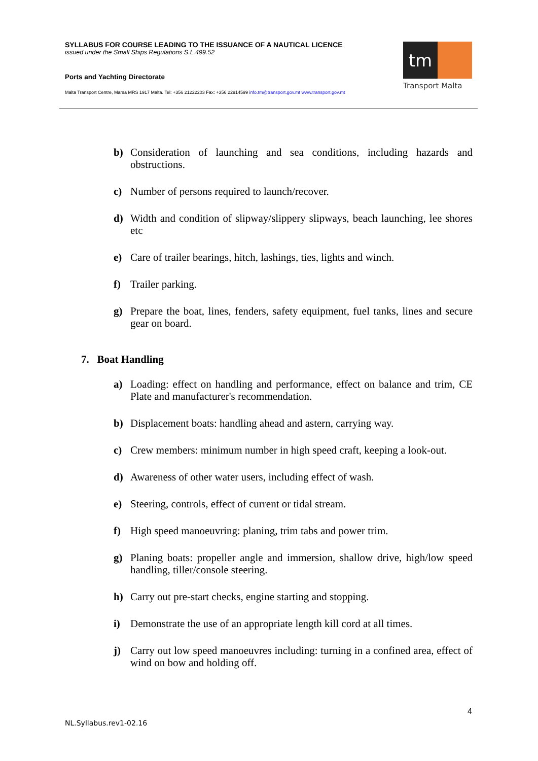SYLLABUS FOR COURSE LEADING TO THE ISSUANCE OF A NAUTICAL LICENCE
issued under the Small Ships Regulations S.L.499.52
Ports and Yachting Directorate
Malta Transport Centre, Marsa MRS 1917 Malta. Tel: +356 21222203 Fax: +356 22914599 info.tm@transport.gov.mt www.transport.gov.mt
tm
Transport Malta
b) Consideration of launching and sea conditions, including hazards and obstructions.
c) Number of persons required to launch/recover.
d) Width and condition of slipway/slippery slipways, beach launching, lee shores etc
e) Care of trailer bearings, hitch, lashings, ties, lights and winch.
f) Trailer parking.
g) Prepare the boat, lines, fenders, safety equipment, fuel tanks, lines and secure gear on board.
7. Boat Handling
a) Loading: effect on handling and performance, effect on balance and trim, CE Plate and manufacturer's recommendation.
b) Displacement boats: handling ahead and astern, carrying way.
c) Crew members: minimum number in high speed craft, keeping a look-out.
d) Awareness of other water users, including effect of wash.
e) Steering, controls, effect of current or tidal stream.
f) High speed manoeuvring: planing, trim tabs and power trim.
g) Planing boats: propeller angle and immersion, shallow drive, high/low speed handling, tiller/console steering.
h) Carry out pre-start checks, engine starting and stopping.
i) Demonstrate the use of an appropriate length kill cord at all times.
j) Carry out low speed manoeuvres including: turning in a confined area, effect of wind on bow and holding off.
4
NL.Syllabus.rev1-02.16